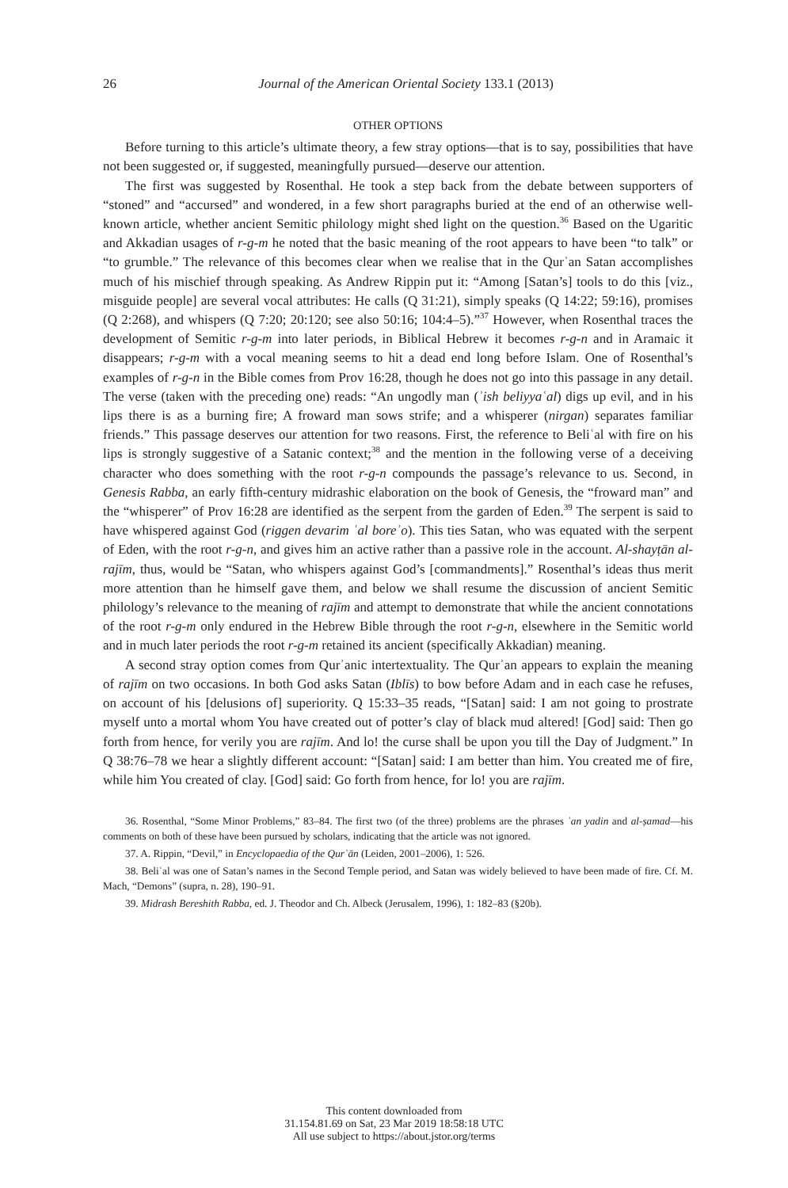26
Journal of the American Oriental Society 133.1 (2013)
OTHER OPTIONS
Before turning to this article’s ultimate theory, a few stray options—that is to say, possibilities that have not been suggested or, if suggested, meaningfully pursued—deserve our attention.
The first was suggested by Rosenthal. He took a step back from the debate between supporters of “stoned” and “accursed” and wondered, in a few short paragraphs buried at the end of an otherwise well-known article, whether ancient Semitic philology might shed light on the question.<sup>36</sup> Based on the Ugaritic and Akkadian usages of r-g-m he noted that the basic meaning of the root appears to have been “to talk” or “to grumble.” The relevance of this becomes clear when we realise that in the Qurʾan Satan accomplishes much of his mischief through speaking. As Andrew Rippin put it: “Among [Satan’s] tools to do this [viz., misguide people] are several vocal attributes: He calls (Q 31:21), simply speaks (Q 14:22; 59:16), promises (Q 2:268), and whispers (Q 7:20; 20:120; see also 50:16; 104:4–5).”<sup>37</sup> However, when Rosenthal traces the development of Semitic r-g-m into later periods, in Biblical Hebrew it becomes r-g-n and in Aramaic it disappears; r-g-m with a vocal meaning seems to hit a dead end long before Islam. One of Rosenthal’s examples of r-g-n in the Bible comes from Prov 16:28, though he does not go into this passage in any detail. The verse (taken with the preceding one) reads: “An ungodly man (ʾish beliyyaʿal) digs up evil, and in his lips there is as a burning fire; A froward man sows strife; and a whisperer (nirgan) separates familiar friends.” This passage deserves our attention for two reasons. First, the reference to Beliʿal with fire on his lips is strongly suggestive of a Satanic context;<sup>38</sup> and the mention in the following verse of a deceiving character who does something with the root r-g-n compounds the passage’s relevance to us. Second, in Genesis Rabba, an early fifth-century midrashic elaboration on the book of Genesis, the “froward man” and the “whisperer” of Prov 16:28 are identified as the serpent from the garden of Eden.<sup>39</sup> The serpent is said to have whispered against God (riggen devarim ʿal boreʾo). This ties Satan, who was equated with the serpent of Eden, with the root r-g-n, and gives him an active rather than a passive role in the account. Al-shayṭān al-rajīm, thus, would be “Satan, who whispers against God’s [commandments].” Rosenthal’s ideas thus merit more attention than he himself gave them, and below we shall resume the discussion of ancient Semitic philology’s relevance to the meaning of rajīm and attempt to demonstrate that while the ancient connotations of the root r-g-m only endured in the Hebrew Bible through the root r-g-n, elsewhere in the Semitic world and in much later periods the root r-g-m retained its ancient (specifically Akkadian) meaning.
A second stray option comes from Qurʾanic intertextuality. The Qurʾan appears to explain the meaning of rajīm on two occasions. In both God asks Satan (Iblīs) to bow before Adam and in each case he refuses, on account of his [delusions of] superiority. Q 15:33–35 reads, “[Satan] said: I am not going to prostrate myself unto a mortal whom You have created out of potter’s clay of black mud altered! [God] said: Then go forth from hence, for verily you are rajīm. And lo! the curse shall be upon you till the Day of Judgment.” In Q 38:76–78 we hear a slightly different account: “[Satan] said: I am better than him. You created me of fire, while him You created of clay. [God] said: Go forth from hence, for lo! you are rajīm.
36. Rosenthal, “Some Minor Problems,” 83–84. The first two (of the three) problems are the phrases ʿan yadin and al-ṣamad—his comments on both of these have been pursued by scholars, indicating that the article was not ignored.
37. A. Rippin, “Devil,” in Encyclopaedia of the Qurʾān (Leiden, 2001–2006), 1: 526.
38. Beliʿal was one of Satan’s names in the Second Temple period, and Satan was widely believed to have been made of fire. Cf. M. Mach, “Demons” (supra, n. 28), 190–91.
39. Midrash Bereshith Rabba, ed. J. Theodor and Ch. Albeck (Jerusalem, 1996), 1: 182–83 (§20b).
This content downloaded from
31.154.81.69 on Sat, 23 Mar 2019 18:58:18 UTC
All use subject to https://about.jstor.org/terms